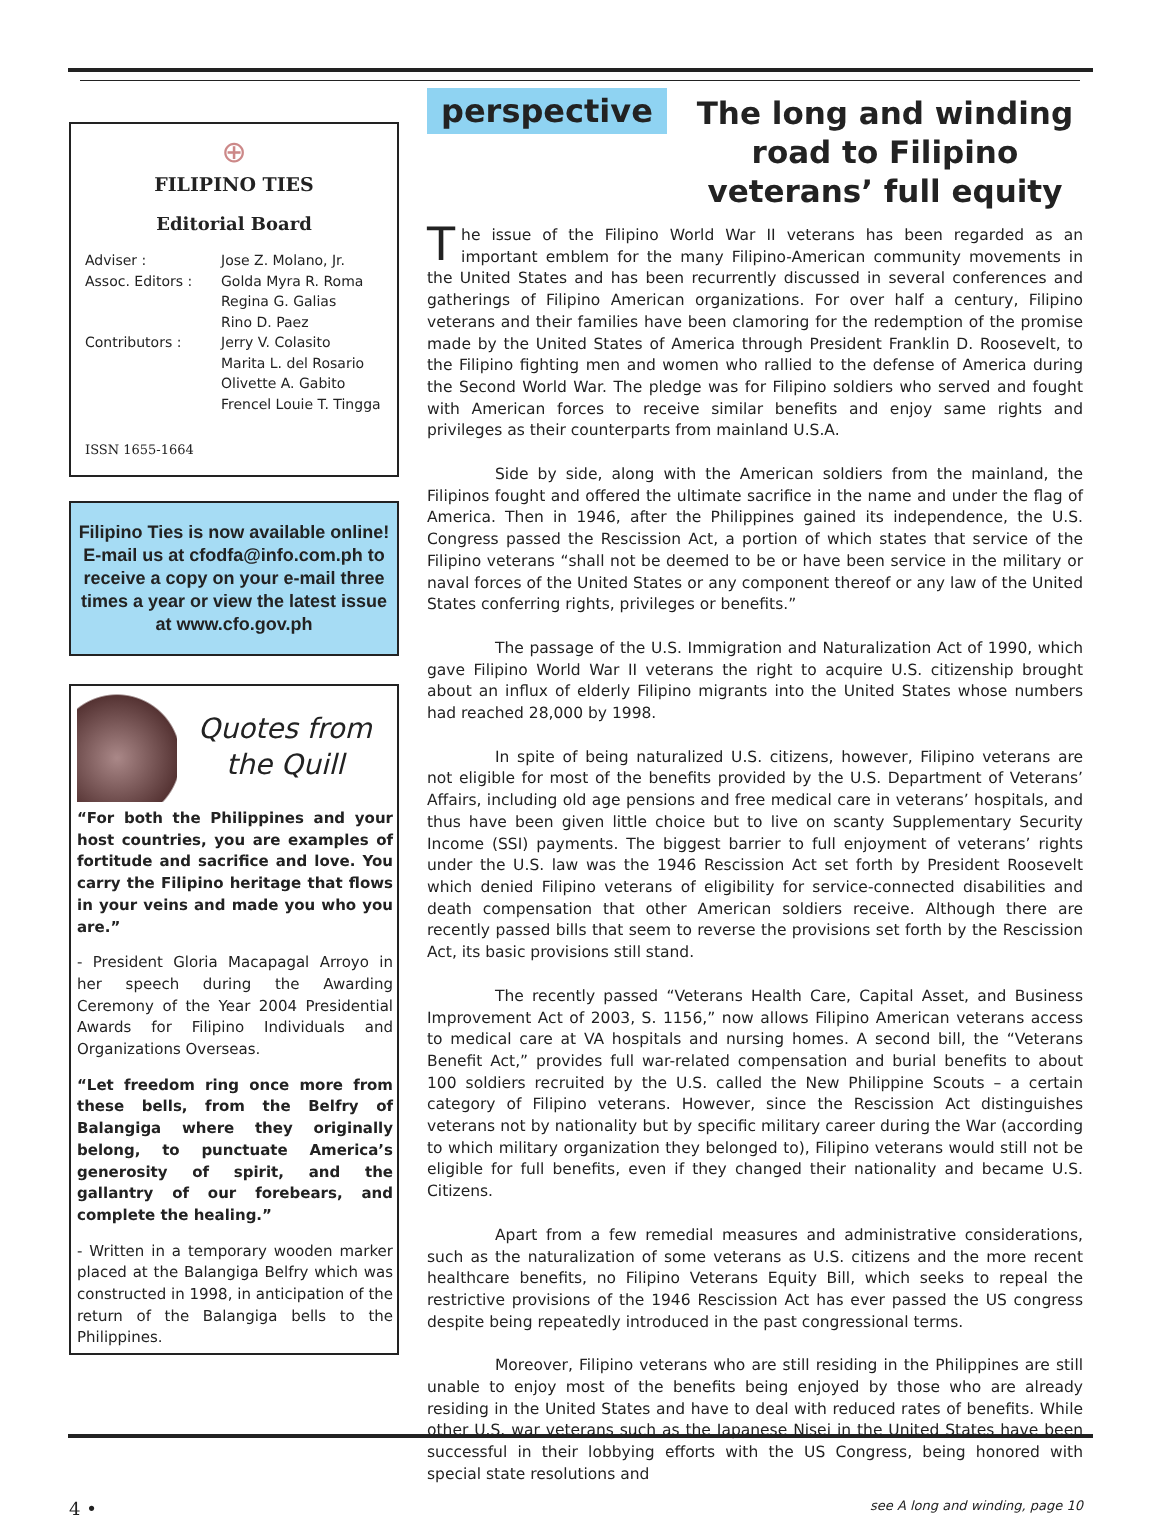⊕
FILIPINO TIES
Editorial Board
Adviser : Jose Z. Molano, Jr. Assoc. Editors : Golda Myra R. Roma
Regina G. Galias
Rino D. Paez Contributors : Jerry V. Colasito
Marita L. del Rosario
Olivette A. Gabito
Frencel Louie T. Tingga
ISSN 1655-1664
Filipino Ties is now available online! E-mail us at cfodfa@info.com.ph to receive a copy on your e-mail three times a year or view the latest issue at www.cfo.gov.ph
Quotes from
the Quill
“For both the Philippines and your host countries, you are examples of fortitude and sacrifice and love. You carry the Filipino heritage that flows in your veins and made you who you are.”
- President Gloria Macapagal Arroyo in her speech during the Awarding Ceremony of the Year 2004 Presidential Awards for Filipino Individuals and Organizations Overseas.
“Let freedom ring once more from these bells, from the Belfry of Balangiga where they originally belong, to punctuate America’s generosity of spirit, and the gallantry of our forebears, and complete the healing.”
- Written in a temporary wooden marker placed at the Balangiga Belfry which was constructed in 1998, in anticipation of the return of the Balangiga bells to the Philippines.
perspective
The long and winding road to Filipino veterans’ full equity
The issue of the Filipino World War II veterans has been regarded as an important emblem for the many Filipino-American community movements in the United States and has been recurrently discussed in several conferences and gatherings of Filipino American organizations. For over half a century, Filipino veterans and their families have been clamoring for the redemption of the promise made by the United States of America through President Franklin D. Roosevelt, to the Filipino fighting men and women who rallied to the defense of America during the Second World War. The pledge was for Filipino soldiers who served and fought with American forces to receive similar benefits and enjoy same rights and privileges as their counterparts from mainland U.S.A.
Side by side, along with the American soldiers from the mainland, the Filipinos fought and offered the ultimate sacrifice in the name and under the flag of America. Then in 1946, after the Philippines gained its independence, the U.S. Congress passed the Rescission Act, a portion of which states that service of the Filipino veterans “shall not be deemed to be or have been service in the military or naval forces of the United States or any component thereof or any law of the United States conferring rights, privileges or benefits.”
The passage of the U.S. Immigration and Naturalization Act of 1990, which gave Filipino World War II veterans the right to acquire U.S. citizenship brought about an influx of elderly Filipino migrants into the United States whose numbers had reached 28,000 by 1998.
In spite of being naturalized U.S. citizens, however, Filipino veterans are not eligible for most of the benefits provided by the U.S. Department of Veterans’ Affairs, including old age pensions and free medical care in veterans’ hospitals, and thus have been given little choice but to live on scanty Supplementary Security Income (SSI) payments. The biggest barrier to full enjoyment of veterans’ rights under the U.S. law was the 1946 Rescission Act set forth by President Roosevelt which denied Filipino veterans of eligibility for service-connected disabilities and death compensation that other American soldiers receive. Although there are recently passed bills that seem to reverse the provisions set forth by the Rescission Act, its basic provisions still stand.
The recently passed “Veterans Health Care, Capital Asset, and Business Improvement Act of 2003, S. 1156,” now allows Filipino American veterans access to medical care at VA hospitals and nursing homes. A second bill, the “Veterans Benefit Act,” provides full war-related compensation and burial benefits to about 100 soldiers recruited by the U.S. called the New Philippine Scouts – a certain category of Filipino veterans. However, since the Rescission Act distinguishes veterans not by nationality but by specific military career during the War (according to which military organization they belonged to), Filipino veterans would still not be eligible for full benefits, even if they changed their nationality and became U.S. Citizens.
Apart from a few remedial measures and administrative considerations, such as the naturalization of some veterans as U.S. citizens and the more recent healthcare benefits, no Filipino Veterans Equity Bill, which seeks to repeal the restrictive provisions of the 1946 Rescission Act has ever passed the US congress despite being repeatedly introduced in the past congressional terms.
Moreover, Filipino veterans who are still residing in the Philippines are still unable to enjoy most of the benefits being enjoyed by those who are already residing in the United States and have to deal with reduced rates of benefits. While other U.S. war veterans such as the Japanese Nisei in the United States have been successful in their lobbying efforts with the US Congress, being honored with special state resolutions and
4 • see A long and winding, page 10